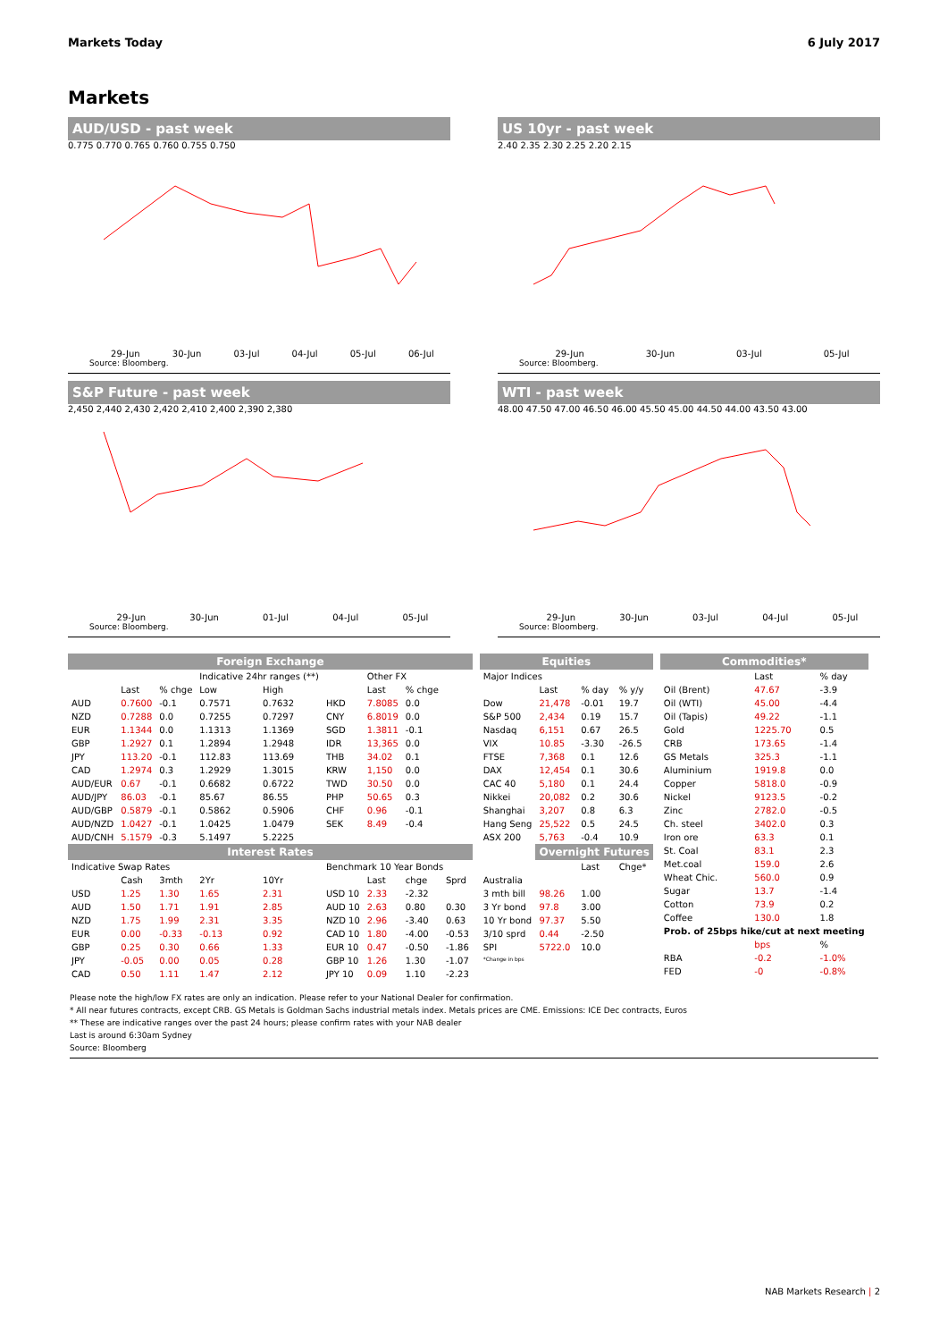Markets Today 6 July 2017
Markets
AUD/USD - past week
0.775 0.770 0.765 0.760 0.755 0.750
29-Jun 30-Jun 03-Jul 04-Jul 05-Jul 06-Jul
Source: Bloomberg.
US 10yr - past week
2.40 2.35 2.30 2.25 2.20 2.15
29-Jun 30-Jun 03-Jul 05-Jul
Source: Bloomberg.
S&P Future - past week
2,450 2,440 2,430 2,420 2,410 2,400 2,390 2,380
29-Jun 30-Jun 01-Jul 04-Jul 05-Jul
Source: Bloomberg.
WTI - past week
48.00 47.50 47.00 46.50 46.00 45.50 45.00 44.50 44.00 43.50 43.00
29-Jun 30-Jun 03-Jul 04-Jul 05-Jul
Source: Bloomberg.
| Foreign Exchange | | | | | | | | |
| --- | --- | --- | --- | --- | --- | --- | --- | --- |
| | | | Indicative 24hr ranges (**) | | | Other FX | | |
| | Last | % chge | Low | High | | Last | % chge | |
| AUD | 0.7600 | -0.1 | 0.7571 | 0.7632 | HKD | 7.8085 | 0.0 | |
| NZD | 0.7288 | 0.0 | 0.7255 | 0.7297 | CNY | 6.8019 | 0.0 | |
| EUR | 1.1344 | 0.0 | 1.1313 | 1.1369 | SGD | 1.3811 | -0.1 | |
| GBP | 1.2927 | 0.1 | 1.2894 | 1.2948 | IDR | 13,365 | 0.0 | |
| JPY | 113.20 | -0.1 | 112.83 | 113.69 | THB | 34.02 | 0.1 | |
| CAD | 1.2974 | 0.3 | 1.2929 | 1.3015 | KRW | 1,150 | 0.0 | |
| AUD/EUR | 0.67 | -0.1 | 0.6682 | 0.6722 | TWD | 30.50 | 0.0 | |
| AUD/JPY | 86.03 | -0.1 | 85.67 | 86.55 | PHP | 50.65 | 0.3 | |
| AUD/GBP | 0.5879 | -0.1 | 0.5862 | 0.5906 | CHF | 0.96 | -0.1 | |
| AUD/NZD | 1.0427 | -0.1 | 1.0425 | 1.0479 | SEK | 8.49 | -0.4 | |
| AUD/CNH | 5.1579 | -0.3 | 5.1497 | 5.2225 | | | | |
| Interest Rates | | | | | | | | |
| Indicative Swap Rates | | | | | Benchmark 10 Year Bonds | | | |
| | Cash | 3mth | 2Yr | 10Yr | | Last | chge | Sprd |
| USD | 1.25 | 1.30 | 1.65 | 2.31 | USD 10 | 2.33 | -2.32 | |
| AUD | 1.50 | 1.71 | 1.91 | 2.85 | AUD 10 | 2.63 | 0.80 | 0.30 |
| NZD | 1.75 | 1.99 | 2.31 | 3.35 | NZD 10 | 2.96 | -3.40 | 0.63 |
| EUR | 0.00 | -0.33 | -0.13 | 0.92 | CAD 10 | 1.80 | -4.00 | -0.53 |
| GBP | 0.25 | 0.30 | 0.66 | 1.33 | EUR 10 | 0.47 | -0.50 | -1.86 |
| JPY | -0.05 | 0.00 | 0.05 | 0.28 | GBP 10 | 1.26 | 1.30 | -1.07 |
| CAD | 0.50 | 1.11 | 1.47 | 2.12 | JPY 10 | 0.09 | 1.10 | -2.23 |
| Equities | | | |
| --- | --- | --- | --- |
| Major Indices | | | |
| | Last | % day | % y/y |
| Dow | 21,478 | -0.01 | 19.7 |
| S&P 500 | 2,434 | 0.19 | 15.7 |
| Nasdaq | 6,151 | 0.67 | 26.5 |
| VIX | 10.85 | -3.30 | -26.5 |
| FTSE | 7,368 | 0.1 | 12.6 |
| DAX | 12,454 | 0.1 | 30.6 |
| CAC 40 | 5,180 | 0.1 | 24.4 |
| Nikkei | 20,082 | 0.2 | 30.6 |
| Shanghai | 3,207 | 0.8 | 6.3 |
| Hang Seng | 25,522 | 0.5 | 24.5 |
| ASX 200 | 5,763 | -0.4 | 10.9 |
| | Overnight Futures | | |
| | | Last | Chge* |
| Australia | | | |
| 3 mth bill | 98.26 | 1.00 | |
| 3 Yr bond | 97.8 | 3.00 | |
| 10 Yr bond | 97.37 | 5.50 | |
| 3/10 sprd | 0.44 | -2.50 | |
| SPI | 5722.0 | 10.0 | |
| *Change in bps | | | |
| Commodities* | | |
| --- | --- | --- |
| | Last | % day |
| Oil (Brent) | 47.67 | -3.9 |
| Oil (WTI) | 45.00 | -4.4 |
| Oil (Tapis) | 49.22 | -1.1 |
| Gold | 1225.70 | 0.5 |
| CRB | 173.65 | -1.4 |
| GS Metals | 325.3 | -1.1 |
| Aluminium | 1919.8 | 0.0 |
| Copper | 5818.0 | -0.9 |
| Nickel | 9123.5 | -0.2 |
| Zinc | 2782.0 | -0.5 |
| Ch. steel | 3402.0 | 0.3 |
| Iron ore | 63.3 | 0.1 |
| St. Coal | 83.1 | 2.3 |
| Met.coal | 159.0 | 2.6 |
| Wheat Chic. | 560.0 | 0.9 |
| Sugar | 13.7 | -1.4 |
| Cotton | 73.9 | 0.2 |
| Coffee | 130.0 | 1.8 |
| Prob. of 25bps hike/cut at next meeting | | |
| | bps | % |
| RBA | -0.2 | -1.0% |
| FED | -0 | -0.8% |
Please note the high/low FX rates are only an indication. Please refer to your National Dealer for confirmation.
* All near futures contracts, except CRB. GS Metals is Goldman Sachs industrial metals index. Metals prices are CME. Emissions: ICE Dec contracts, Euros
** These are indicative ranges over the past 24 hours; please confirm rates with your NAB dealer
Last is around 6:30am Sydney
Source: Bloomberg
NAB Markets Research | 2